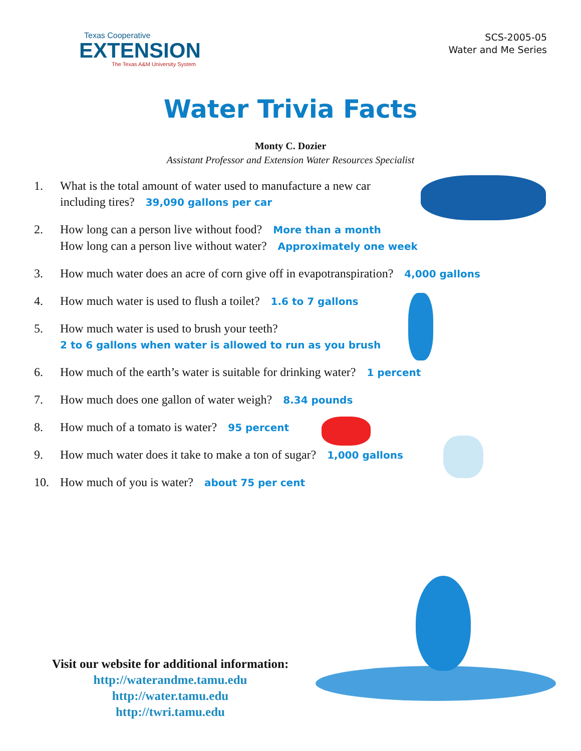Texas Cooperative
EXTENSION
The Texas A&M University System
SCS-2005-05
Water and Me Series
Water Trivia Facts
Monty C. Dozier
Assistant Professor and Extension Water Resources Specialist
1. What is the total amount of water used to manufacture a new car
including tires? 39,090 gallons per car
2. How long can a person live without food? More than a month
How long can a person live without water? Approximately one week
3. How much water does an acre of corn give off in evapotranspiration? 4,000 gallons
4. How much water is used to flush a toilet? 1.6 to 7 gallons
5. How much water is used to brush your teeth?
2 to 6 gallons when water is allowed to run as you brush
6. How much of the earth’s water is suitable for drinking water? 1 percent
7. How much does one gallon of water weigh? 8.34 pounds
8. How much of a tomato is water? 95 percent
9. How much water does it take to make a ton of sugar? 1,000 gallons
10. How much of you is water? about 75 per cent
Visit our website for additional information:
http://waterandme.tamu.edu
http://water.tamu.edu
http://twri.tamu.edu